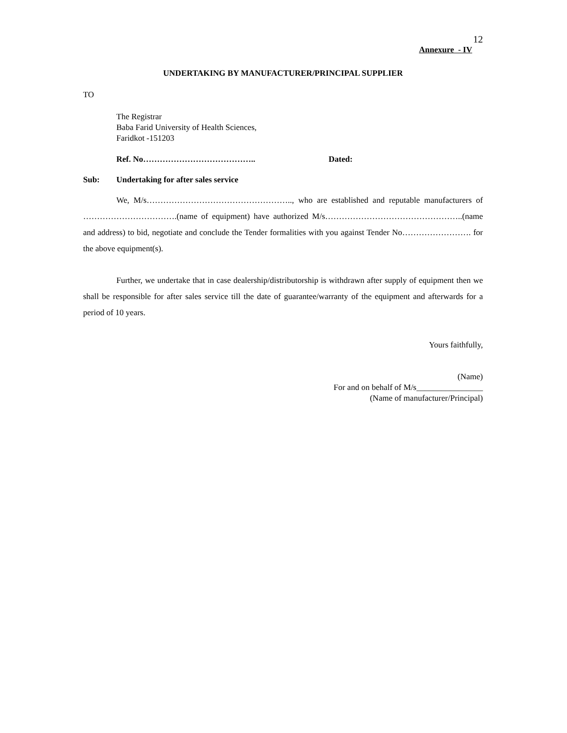12
Annexure - IV
UNDERTAKING BY MANUFACTURER/PRINCIPAL SUPPLIER
TO
The Registrar
Baba Farid University of Health Sciences,
Faridkot -151203
Ref. No………………………………….. Dated:
Sub: Undertaking for after sales service
We, M/s…………………………………………….., who are established and reputable manufacturers of …………………………….(name of equipment) have authorized M/s…………………………………………..(name and address) to bid, negotiate and conclude the Tender formalities with you against Tender No……………………. for the above equipment(s).
Further, we undertake that in case dealership/distributorship is withdrawn after supply of equipment then we shall be responsible for after sales service till the date of guarantee/warranty of the equipment and afterwards for a period of 10 years.
Yours faithfully,
(Name)
For and on behalf of M/s________________
(Name of manufacturer/Principal)